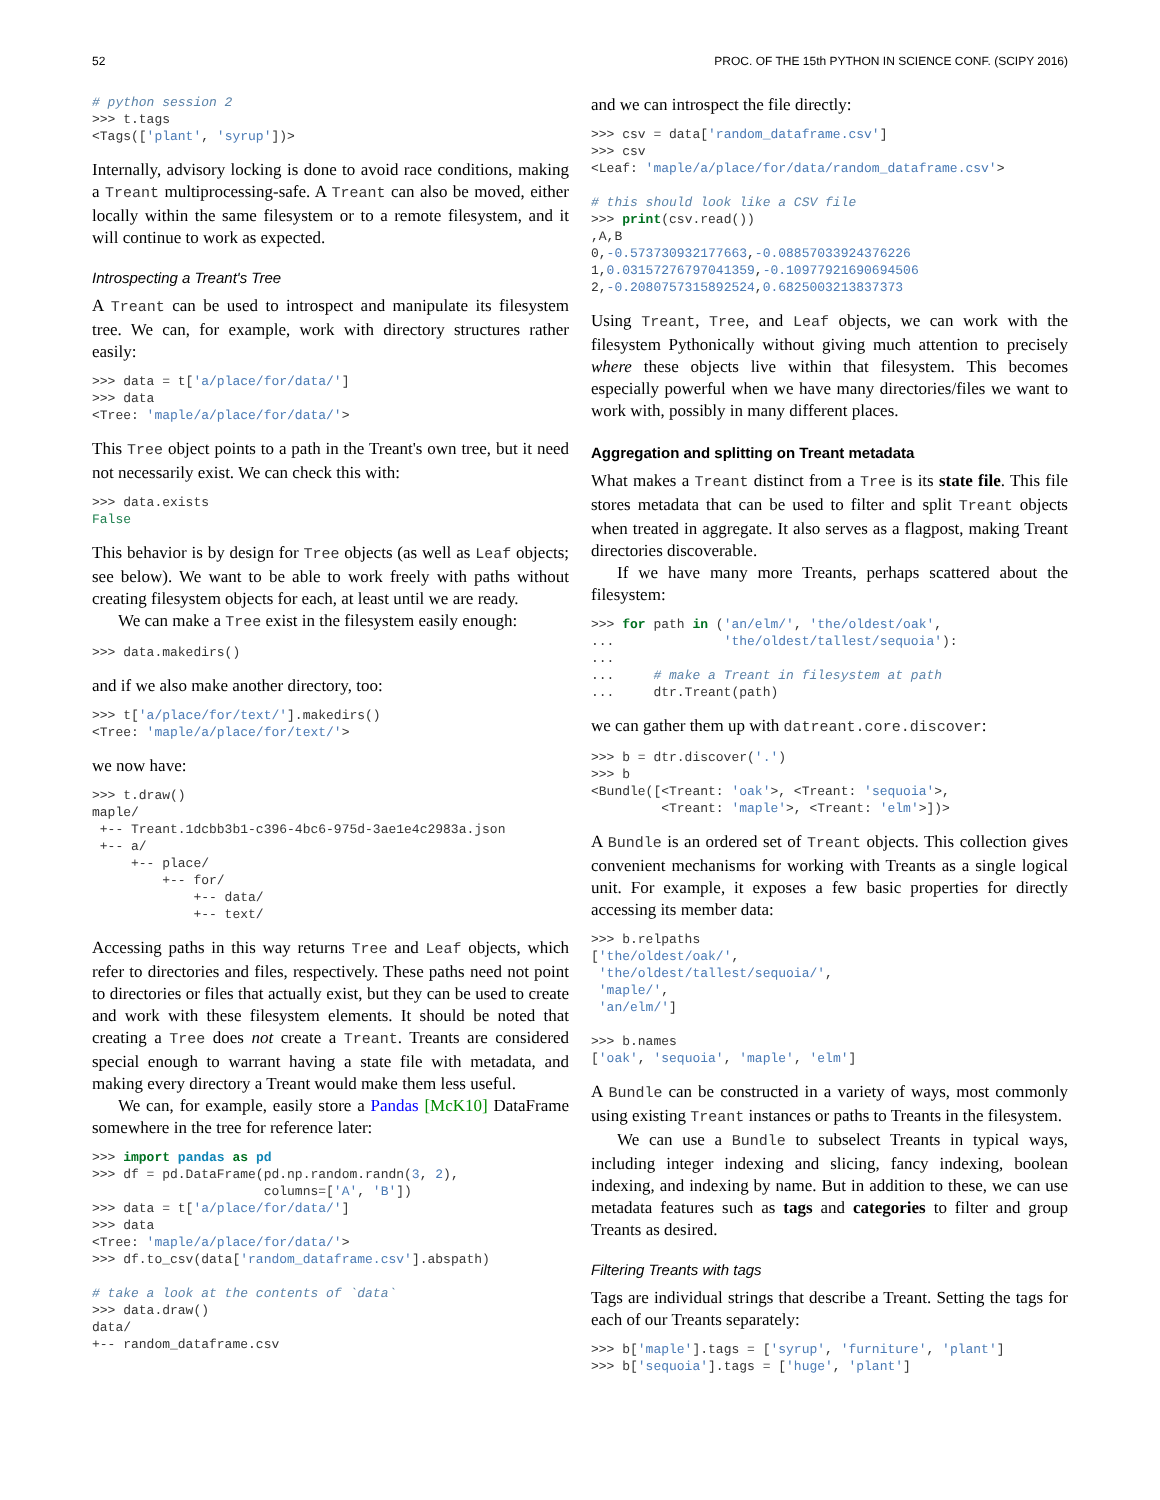52 PROC. OF THE 15th PYTHON IN SCIENCE CONF. (SCIPY 2016)
# python session 2
>>> t.tags
<Tags(['plant', 'syrup'])>
Internally, advisory locking is done to avoid race conditions, making a Treant multiprocessing-safe. A Treant can also be moved, either locally within the same filesystem or to a remote filesystem, and it will continue to work as expected.
Introspecting a Treant's Tree
A Treant can be used to introspect and manipulate its filesystem tree. We can, for example, work with directory structures rather easily:
>>> data = t['a/place/for/data/']
>>> data
<Tree: 'maple/a/place/for/data/'>
This Tree object points to a path in the Treant's own tree, but it need not necessarily exist. We can check this with:
>>> data.exists
False
This behavior is by design for Tree objects (as well as Leaf objects; see below). We want to be able to work freely with paths without creating filesystem objects for each, at least until we are ready.
We can make a Tree exist in the filesystem easily enough:
>>> data.makedirs()
and if we also make another directory, too:
>>> t['a/place/for/text/'].makedirs()
<Tree: 'maple/a/place/for/text/'>
we now have:
>>> t.draw()
maple/
 +-- Treant.1dcbb3b1-c396-4bc6-975d-3ae1e4c2983a.json
 +-- a/
     +-- place/
         +-- for/
             +-- data/
             +-- text/
Accessing paths in this way returns Tree and Leaf objects, which refer to directories and files, respectively. These paths need not point to directories or files that actually exist, but they can be used to create and work with these filesystem elements. It should be noted that creating a Tree does not create a Treant. Treants are considered special enough to warrant having a state file with metadata, and making every directory a Treant would make them less useful.
We can, for example, easily store a Pandas [McK10] DataFrame somewhere in the tree for reference later:
>>> import pandas as pd
>>> df = pd.DataFrame(pd.np.random.randn(3, 2),
                      columns=['A', 'B'])
>>> data = t['a/place/for/data/']
>>> data
<Tree: 'maple/a/place/for/data/'>
>>> df.to_csv(data['random_dataframe.csv'].abspath)

# take a look at the contents of `data`
>>> data.draw()
data/
+-- random_dataframe.csv
and we can introspect the file directly:
>>> csv = data['random_dataframe.csv']
>>> csv
<Leaf: 'maple/a/place/for/data/random_dataframe.csv'>

# this should look like a CSV file
>>> print(csv.read())
,A,B
0,-0.573730932177663,-0.08857033924376226
1,0.03157276797041359,-0.10977921690694506
2,-0.2080757315892524,0.6825003213837373
Using Treant, Tree, and Leaf objects, we can work with the filesystem Pythonically without giving much attention to precisely where these objects live within that filesystem. This becomes especially powerful when we have many directories/files we want to work with, possibly in many different places.
Aggregation and splitting on Treant metadata
What makes a Treant distinct from a Tree is its state file. This file stores metadata that can be used to filter and split Treant objects when treated in aggregate. It also serves as a flagpost, making Treant directories discoverable.
If we have many more Treants, perhaps scattered about the filesystem:
>>> for path in ('an/elm/', 'the/oldest/oak',
...              'the/oldest/tallest/sequoia'):
...
...     # make a Treant in filesystem at path
...     dtr.Treant(path)
we can gather them up with datreant.core.discover:
>>> b = dtr.discover('.')
>>> b
<Bundle([<Treant: 'oak'>, <Treant: 'sequoia'>,
         <Treant: 'maple'>, <Treant: 'elm'>])>
A Bundle is an ordered set of Treant objects. This collection gives convenient mechanisms for working with Treants as a single logical unit. For example, it exposes a few basic properties for directly accessing its member data:
>>> b.relpaths
['the/oldest/oak/',
 'the/oldest/tallest/sequoia/',
 'maple/',
 'an/elm/']

>>> b.names
['oak', 'sequoia', 'maple', 'elm']
A Bundle can be constructed in a variety of ways, most commonly using existing Treant instances or paths to Treants in the filesystem.
We can use a Bundle to subselect Treants in typical ways, including integer indexing and slicing, fancy indexing, boolean indexing, and indexing by name. But in addition to these, we can use metadata features such as tags and categories to filter and group Treants as desired.
Filtering Treants with tags
Tags are individual strings that describe a Treant. Setting the tags for each of our Treants separately:
>>> b['maple'].tags = ['syrup', 'furniture', 'plant']
>>> b['sequoia'].tags = ['huge', 'plant']